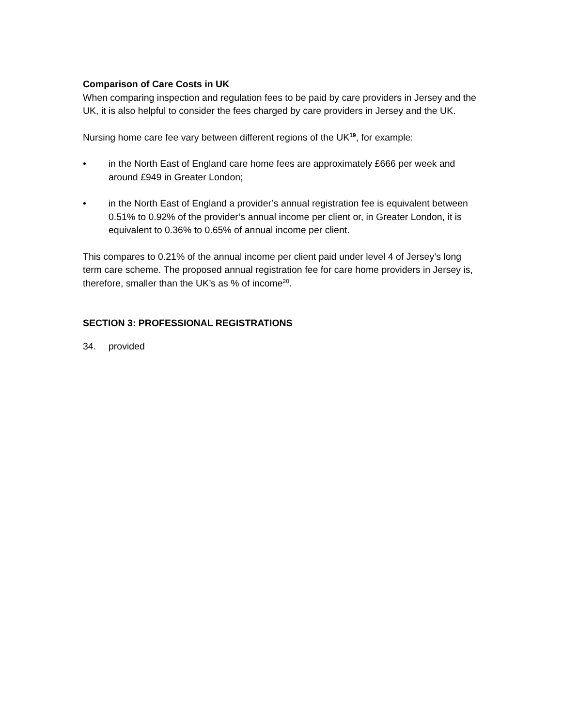Comparison of Care Costs in UK
When comparing inspection and regulation fees to be paid by care providers in Jersey and the UK, it is also helpful to consider the fees charged by care providers in Jersey and the UK.
Nursing home care fee vary between different regions of the UK<sup>19</sup>, for example:
• in the North East of England care home fees are approximately £666 per week and around £949 in Greater London;
• in the North East of England a provider’s annual registration fee is equivalent between 0.51% to 0.92% of the provider’s annual income per client or, in Greater London, it is equivalent to 0.36% to 0.65% of annual income per client.
This compares to 0.21% of the annual income per client paid under level 4 of Jersey’s long term care scheme. The proposed annual registration fee for care home providers in Jersey is, therefore, smaller than the UK’s as % of income<sup>20</sup>.
SECTION 3: PROFESSIONAL REGISTRATIONS
34. provided